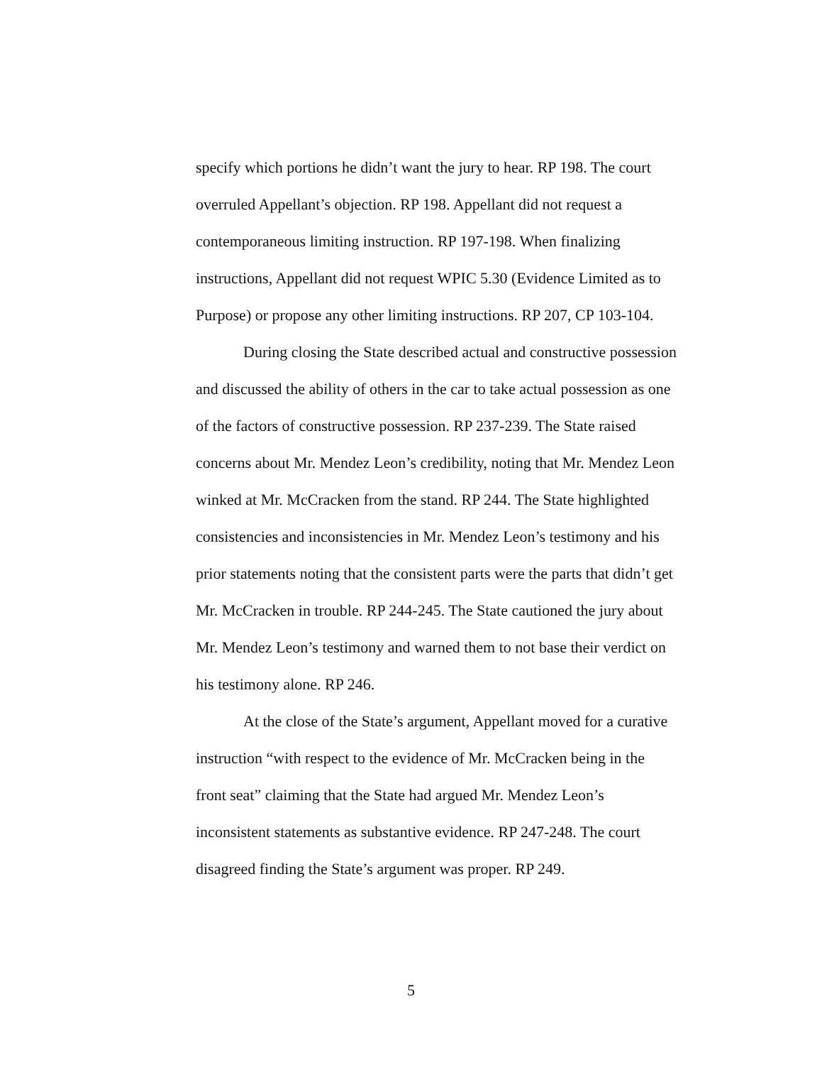specify which portions he didn’t want the jury to hear. RP 198. The court overruled Appellant’s objection. RP 198. Appellant did not request a contemporaneous limiting instruction. RP 197-198. When finalizing instructions, Appellant did not request WPIC 5.30 (Evidence Limited as to Purpose) or propose any other limiting instructions. RP 207, CP 103-104.
During closing the State described actual and constructive possession and discussed the ability of others in the car to take actual possession as one of the factors of constructive possession. RP 237-239. The State raised concerns about Mr. Mendez Leon’s credibility, noting that Mr. Mendez Leon winked at Mr. McCracken from the stand. RP 244. The State highlighted consistencies and inconsistencies in Mr. Mendez Leon’s testimony and his prior statements noting that the consistent parts were the parts that didn’t get Mr. McCracken in trouble. RP 244-245. The State cautioned the jury about Mr. Mendez Leon’s testimony and warned them to not base their verdict on his testimony alone. RP 246.
At the close of the State’s argument, Appellant moved for a curative instruction “with respect to the evidence of Mr. McCracken being in the front seat” claiming that the State had argued Mr. Mendez Leon’s inconsistent statements as substantive evidence. RP 247-248. The court disagreed finding the State’s argument was proper. RP 249.
5